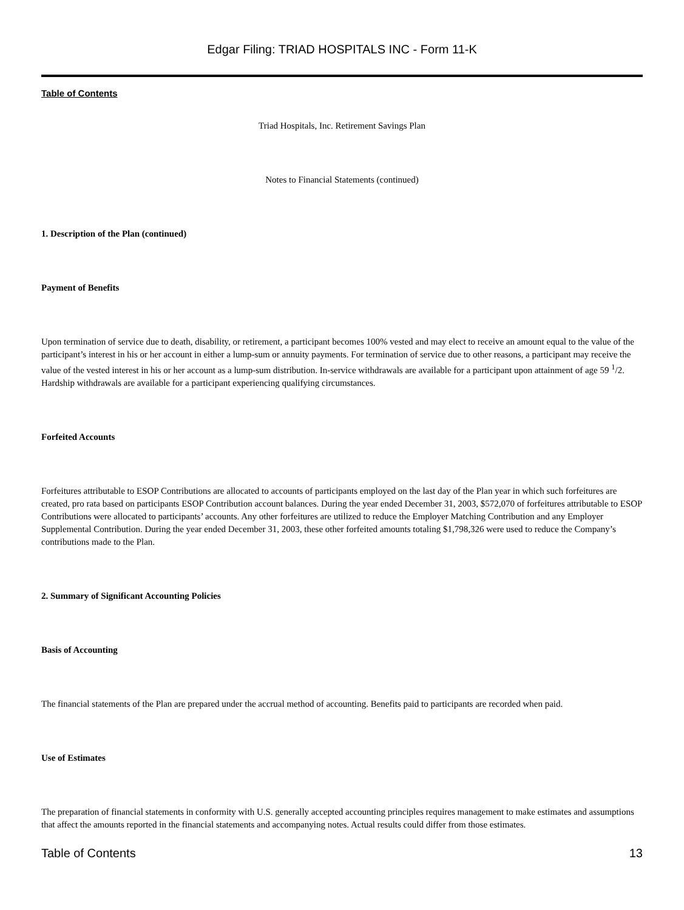Edgar Filing: TRIAD HOSPITALS INC - Form 11-K
Table of Contents
Triad Hospitals, Inc. Retirement Savings Plan
Notes to Financial Statements (continued)
1. Description of the Plan (continued)
Payment of Benefits
Upon termination of service due to death, disability, or retirement, a participant becomes 100% vested and may elect to receive an amount equal to the value of the participant’s interest in his or her account in either a lump-sum or annuity payments. For termination of service due to other reasons, a participant may receive the value of the vested interest in his or her account as a lump-sum distribution. In-service withdrawals are available for a participant upon attainment of age 59 <sup>1</sup>/2. Hardship withdrawals are available for a participant experiencing qualifying circumstances.
Forfeited Accounts
Forfeitures attributable to ESOP Contributions are allocated to accounts of participants employed on the last day of the Plan year in which such forfeitures are created, pro rata based on participants ESOP Contribution account balances. During the year ended December 31, 2003, $572,070 of forfeitures attributable to ESOP Contributions were allocated to participants’ accounts. Any other forfeitures are utilized to reduce the Employer Matching Contribution and any Employer Supplemental Contribution. During the year ended December 31, 2003, these other forfeited amounts totaling $1,798,326 were used to reduce the Company’s contributions made to the Plan.
2. Summary of Significant Accounting Policies
Basis of Accounting
The financial statements of the Plan are prepared under the accrual method of accounting. Benefits paid to participants are recorded when paid.
Use of Estimates
The preparation of financial statements in conformity with U.S. generally accepted accounting principles requires management to make estimates and assumptions that affect the amounts reported in the financial statements and accompanying notes. Actual results could differ from those estimates.
Table of Contents 13